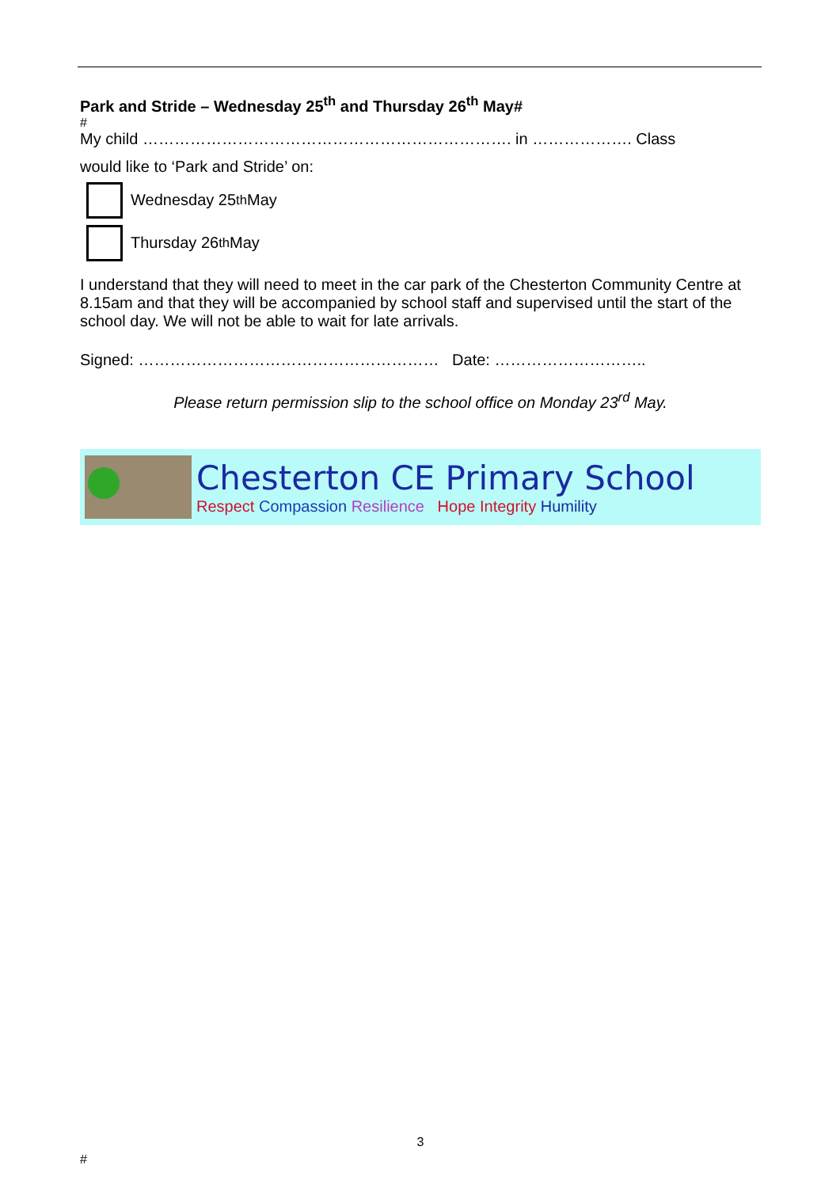Park and Stride – Wednesday 25<sup>th</sup> and Thursday 26<sup>th</sup> May#
#
My child ……………………………………………………………. in ………………. Class
would like to ‘Park and Stride’ on:
Wednesday 25<sup>th</sup> May
Thursday 26<sup>th</sup> May
I understand that they will need to meet in the car park of the Chesterton Community Centre at 8.15am and that they will be accompanied by school staff and supervised until the start of the school day. We will not be able to wait for late arrivals.
Signed: ………………………………………………… Date: ………………………..
Please return permission slip to the school office on Monday 23<sup>rd</sup> May.
Chesterton CE Primary School
Respect Compassion Resilience Hope Integrity Humility
3
#